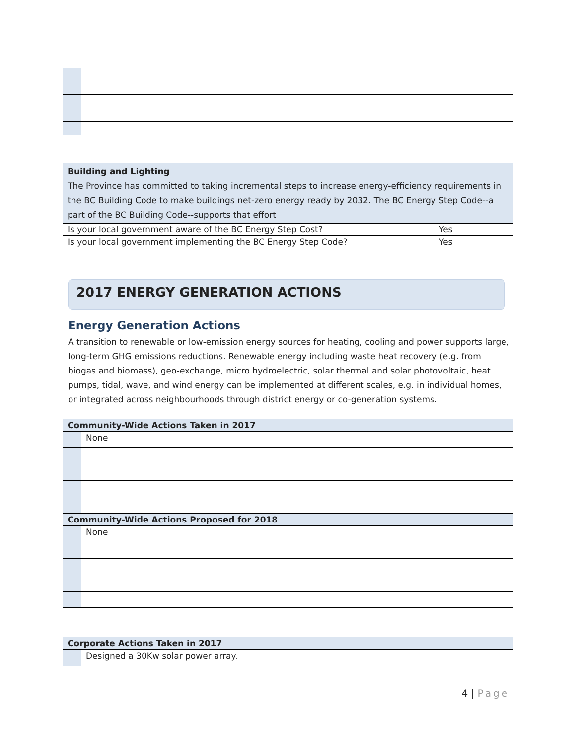| Building and Lighting The Province has committed to taking incremental steps to increase energy-efficiency requirements in the BC Building Code to make buildings net-zero energy ready by 2032. The BC Energy Step Code--a part of the BC Building Code--supports that effort | |
| Is your local government aware of the BC Energy Step Cost? | Yes |
| Is your local government implementing the BC Energy Step Code? | Yes |
2017 ENERGY GENERATION ACTIONS
Energy Generation Actions
A transition to renewable or low-emission energy sources for heating, cooling and power supports large, long-term GHG emissions reductions. Renewable energy including waste heat recovery (e.g. from biogas and biomass), geo-exchange, micro hydroelectric, solar thermal and solar photovoltaic, heat pumps, tidal, wave, and wind energy can be implemented at different scales, e.g. in individual homes, or integrated across neighbourhoods through district energy or co-generation systems.
| Community-Wide Actions Taken in 2017 | |
| --- | --- |
| | None |
| Community-Wide Actions Proposed for 2018 | |
| | None |
| Corporate Actions Taken in 2017 | |
| --- | --- |
| | Designed a 30Kw solar power array. |
4 | Page